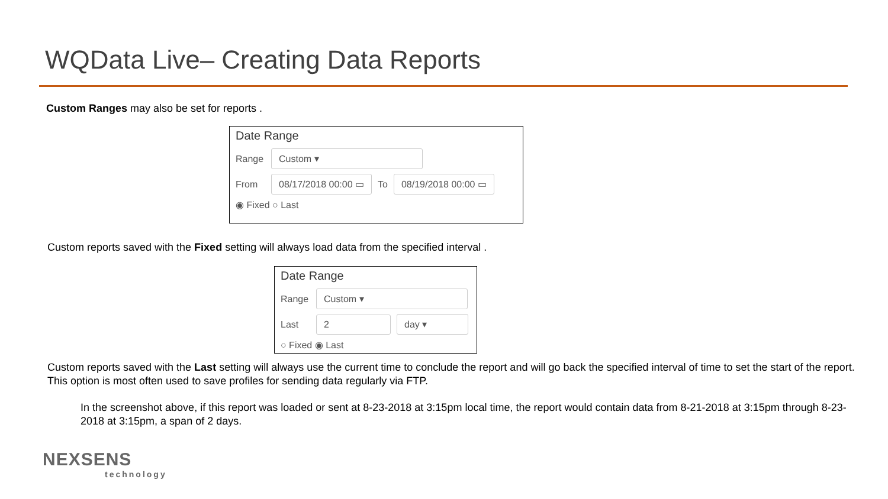WQData Live– Creating Data Reports
Custom Ranges may also be set for reports .
Date Range
Range Custom ▾
From 08/17/2018 00:00 ▭ To 08/19/2018 00:00 ▭
◉ Fixed ○ Last
Custom reports saved with the Fixed setting will always load data from the specified interval .
Date Range
Range Custom ▾
Last 2 day ▾
○ Fixed ◉ Last
Custom reports saved with the Last setting will always use the current time to conclude the report and will go back the specified interval of time to set the start of the report. This option is most often used to save profiles for sending data regularly via FTP.
In the screenshot above, if this report was loaded or sent at 8-23-2018 at 3:15pm local time, the report would contain data from 8-21-2018 at 3:15pm through 8-23-2018 at 3:15pm, a span of 2 days.
NEXSENS
technology